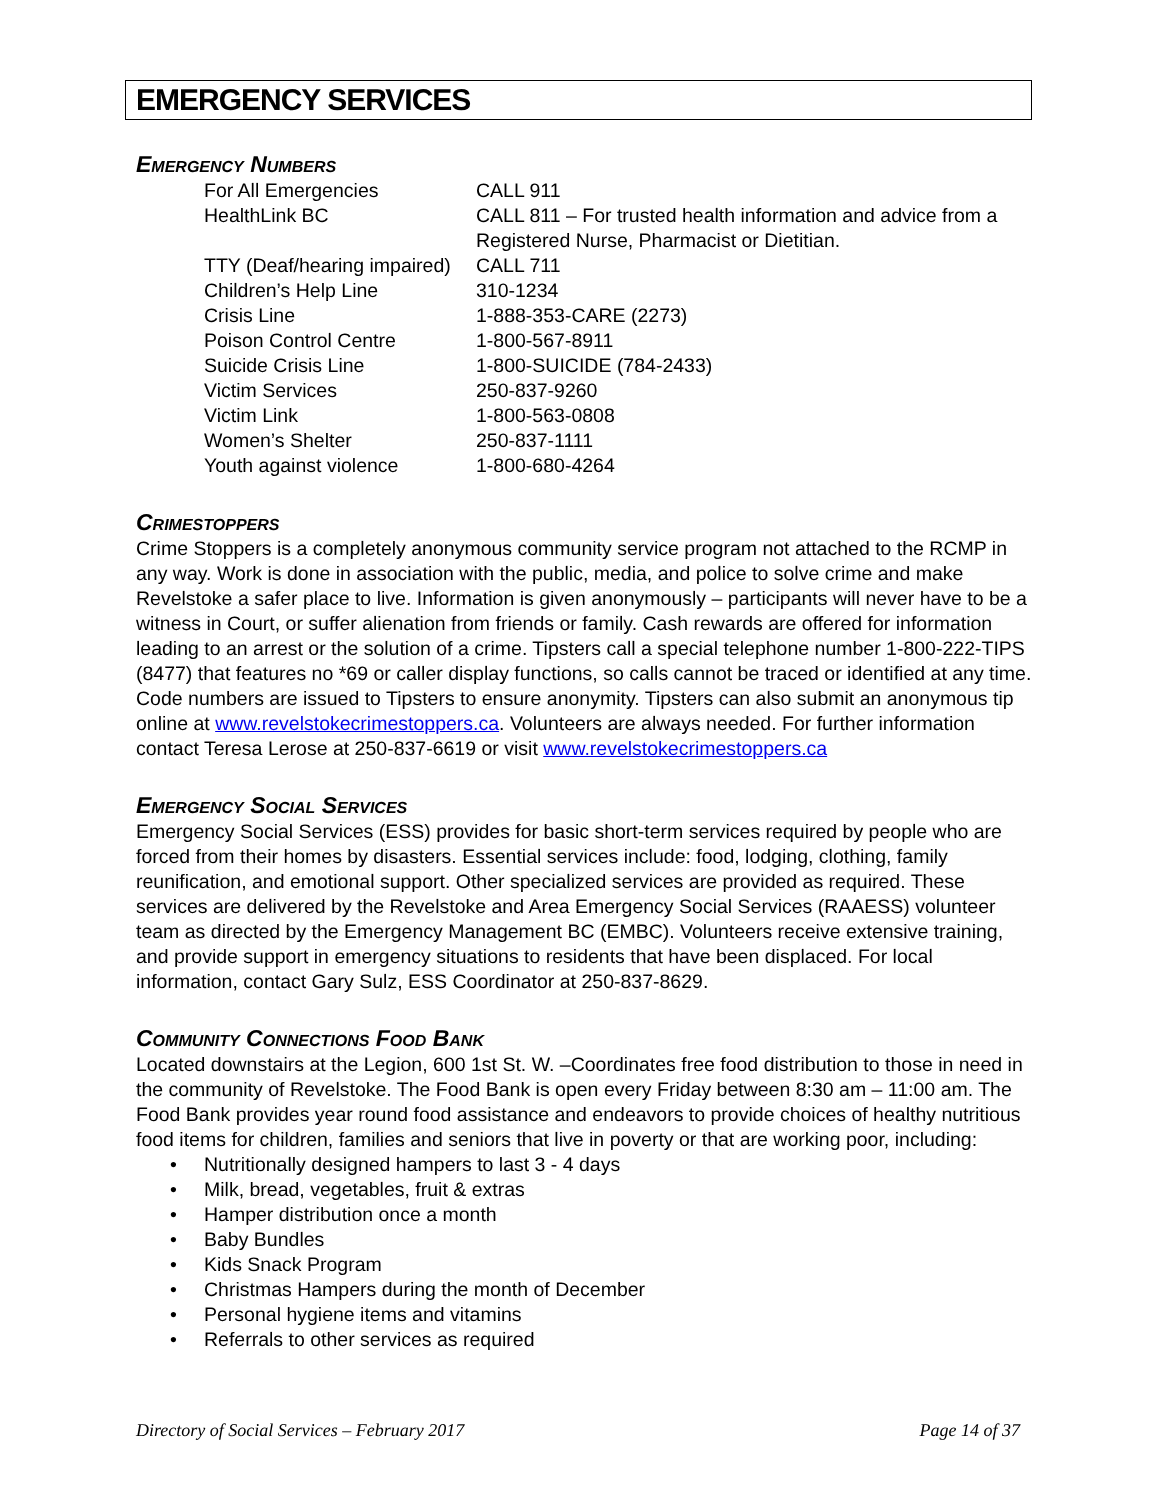EMERGENCY SERVICES
Emergency Numbers
| For All Emergencies | CALL 911 |
| HealthLink BC | CALL 811 – For trusted health information and advice from a Registered Nurse, Pharmacist or Dietitian. |
| TTY (Deaf/hearing impaired) | CALL 711 |
| Children’s Help Line | 310-1234 |
| Crisis Line | 1-888-353-CARE (2273) |
| Poison Control Centre | 1-800-567-8911 |
| Suicide Crisis Line | 1-800-SUICIDE (784-2433) |
| Victim Services | 250-837-9260 |
| Victim Link | 1-800-563-0808 |
| Women’s Shelter | 250-837-1111 |
| Youth against violence | 1-800-680-4264 |
Crimestoppers
Crime Stoppers is a completely anonymous community service program not attached to the RCMP in any way. Work is done in association with the public, media, and police to solve crime and make Revelstoke a safer place to live. Information is given anonymously – participants will never have to be a witness in Court, or suffer alienation from friends or family. Cash rewards are offered for information leading to an arrest or the solution of a crime. Tipsters call a special telephone number 1-800-222-TIPS (8477) that features no *69 or caller display functions, so calls cannot be traced or identified at any time. Code numbers are issued to Tipsters to ensure anonymity. Tipsters can also submit an anonymous tip online at www.revelstokecrimestoppers.ca. Volunteers are always needed. For further information contact Teresa Lerose at 250-837-6619 or visit www.revelstokecrimestoppers.ca
Emergency Social Services
Emergency Social Services (ESS) provides for basic short-term services required by people who are forced from their homes by disasters. Essential services include: food, lodging, clothing, family reunification, and emotional support. Other specialized services are provided as required. These services are delivered by the Revelstoke and Area Emergency Social Services (RAAESS) volunteer team as directed by the Emergency Management BC (EMBC). Volunteers receive extensive training, and provide support in emergency situations to residents that have been displaced. For local information, contact Gary Sulz, ESS Coordinator at 250-837-8629.
Community Connections Food Bank
Located downstairs at the Legion, 600 1st St. W. –Coordinates free food distribution to those in need in the community of Revelstoke. The Food Bank is open every Friday between 8:30 am – 11:00 am. The Food Bank provides year round food assistance and endeavors to provide choices of healthy nutritious food items for children, families and seniors that live in poverty or that are working poor, including:
• Nutritionally designed hampers to last 3 - 4 days
• Milk, bread, vegetables, fruit & extras
• Hamper distribution once a month
• Baby Bundles
• Kids Snack Program
• Christmas Hampers during the month of December
• Personal hygiene items and vitamins
• Referrals to other services as required
Directory of Social Services – February 2017 Page 14 of 37